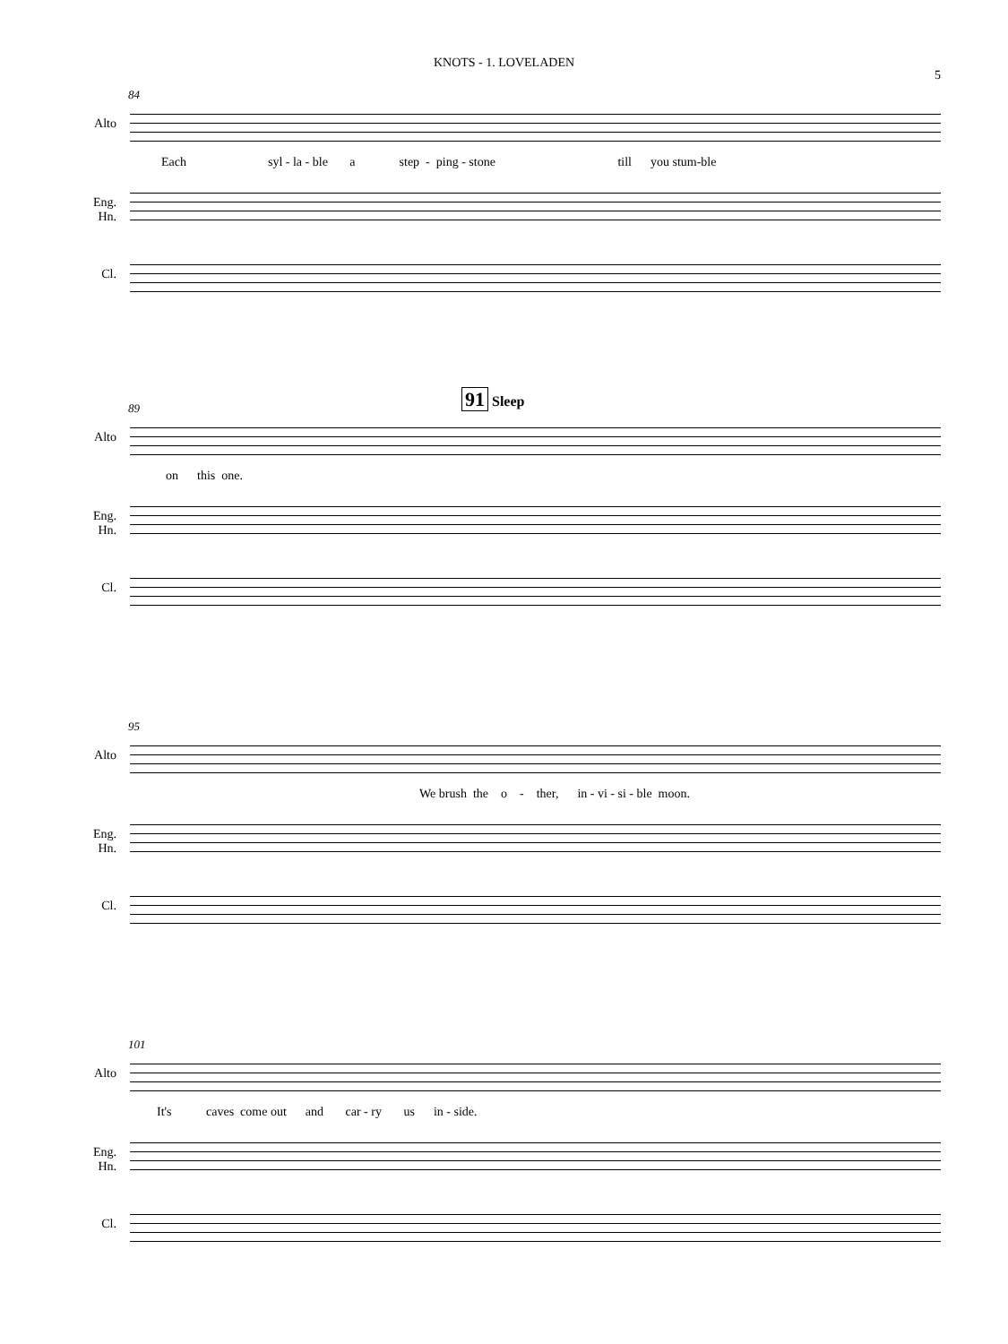KNOTS - 1. LOVELADEN
5
84
Alto
Each syl - la - ble a step - ping - stone till you stum-ble
Eng. Hn.
Cl.
89
91 Sleep
Alto
on this one.
Eng. Hn.
Cl.
95
Alto
We brush the o - ther, in - vi - si - ble moon.
Eng. Hn.
Cl.
101
Alto
It's caves come out and car - ry us in - side.
Eng. Hn.
Cl.